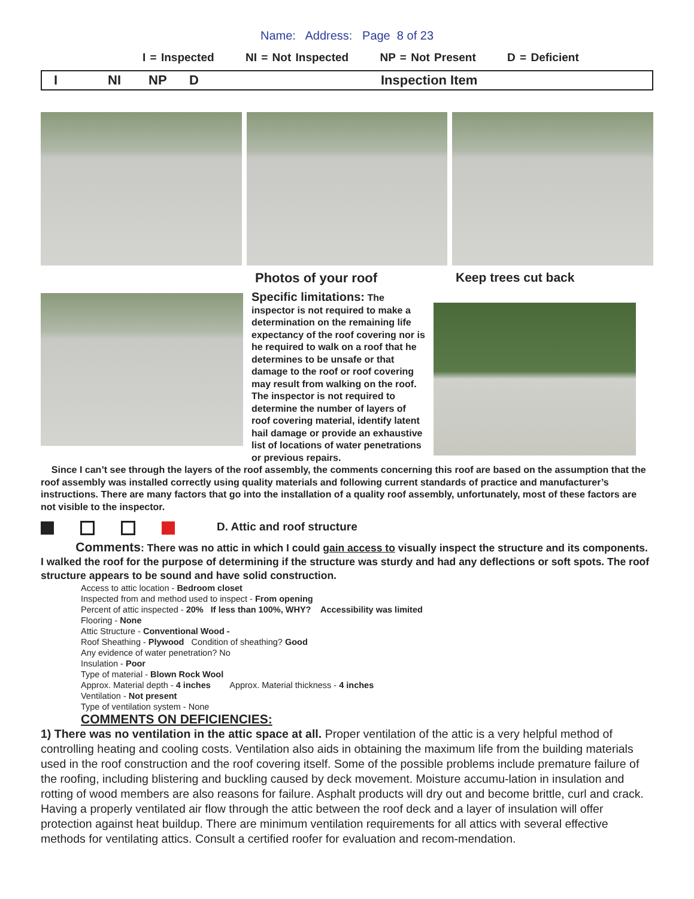Name: Address: Page 8 of 23
I = Inspected NI = Not Inspected NP = Not Present D = Deficient
I NI NP D Inspection Item
Photos of your roof Keep trees cut back
Specific limitations: The inspector is not required to make a determination on the remaining life expectancy of the roof covering nor is he required to walk on a roof that he determines to be unsafe or that damage to the roof or roof covering may result from walking on the roof. The inspector is not required to determine the number of layers of roof covering material, identify latent hail damage or provide an exhaustive list of locations of water penetrations or previous repairs.
Since I can’t see through the layers of the roof assembly, the comments concerning this roof are based on the assumption that the roof assembly was installed correctly using quality materials and following current standards of practice and manufacturer’s instructions. There are many factors that go into the installation of a quality roof assembly, unfortunately, most of these factors are not visible to the inspector.
D. Attic and roof structure
Comments: There was no attic in which I could gain access to visually inspect the structure and its components. I walked the roof for the purpose of determining if the structure was sturdy and had any deflections or soft spots. The roof structure appears to be sound and have solid construction.
Access to attic location - Bedroom closet
Inspected from and method used to inspect - From opening
Percent of attic inspected - 20% If less than 100%, WHY? Accessibility was limited
Flooring - None
Attic Structure - Conventional Wood -
Roof Sheathing - Plywood Condition of sheathing? Good
Any evidence of water penetration? No
Insulation - Poor
Type of material - Blown Rock Wool
Approx. Material depth - 4 inches Approx. Material thickness - 4 inches
Ventilation - Not present
Type of ventilation system - None
COMMENTS ON DEFICIENCIES:
1) There was no ventilation in the attic space at all. Proper ventilation of the attic is a very helpful method of controlling heating and cooling costs. Ventilation also aids in obtaining the maximum life from the building materials used in the roof construction and the roof covering itself. Some of the possible problems include premature failure of the roofing, including blistering and buckling caused by deck movement. Moisture accumu-lation in insulation and rotting of wood members are also reasons for failure. Asphalt products will dry out and become brittle, curl and crack. Having a properly ventilated air flow through the attic between the roof deck and a layer of insulation will offer protection against heat buildup. There are minimum ventilation requirements for all attics with several effective methods for ventilating attics. Consult a certified roofer for evaluation and recom-mendation.